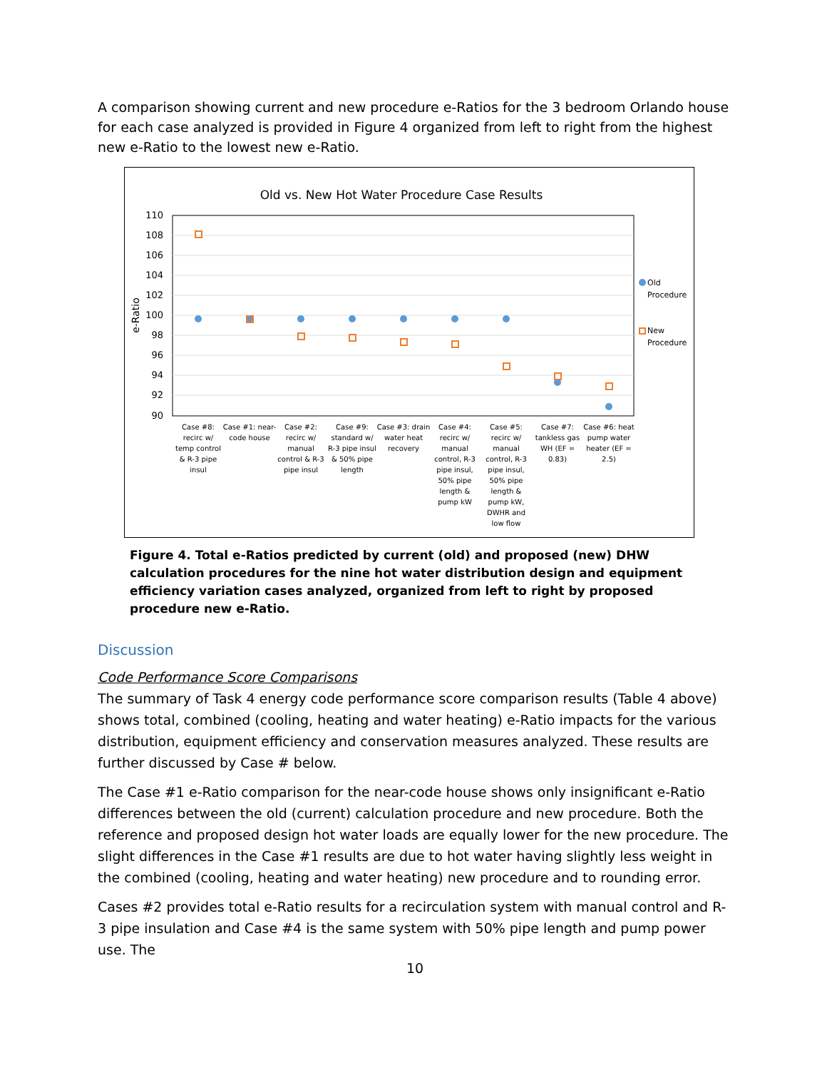A comparison showing current and new procedure e-Ratios for the 3 bedroom Orlando house for each case analyzed is provided in Figure 4 organized from left to right from the highest new e-Ratio to the lowest new e-Ratio.
Old vs. New Hot Water Procedure Case Results
110
108
106
104
102
100
98
96
94
92
90
e-Ratio
Old
Procedure
New
Procedure
Case #8: recirc w/ temp control & R-3 pipe insul
Case #1: near- code house
Case #2: recirc w/ manual control & R-3 pipe insul
Case #9: standard w/ R-3 pipe insul & 50% pipe length
Case #3: drain water heat recovery
Case #4: recirc w/ manual control, R-3 pipe insul, 50% pipe length & pump kW
Case #5: recirc w/ manual control, R-3 pipe insul, 50% pipe length & pump kW, DWHR and low flow
Case #7: tankless gas WH (EF = 0.83)
Case #6: heat pump water heater (EF = 2.5)
Figure 4. Total e-Ratios predicted by current (old) and proposed (new) DHW calculation procedures for the nine hot water distribution design and equipment efficiency variation cases analyzed, organized from left to right by proposed procedure new e-Ratio.
Discussion
Code Performance Score Comparisons
The summary of Task 4 energy code performance score comparison results (Table 4 above) shows total, combined (cooling, heating and water heating) e-Ratio impacts for the various distribution, equipment efficiency and conservation measures analyzed. These results are further discussed by Case # below.
The Case #1 e-Ratio comparison for the near-code house shows only insignificant e-Ratio differences between the old (current) calculation procedure and new procedure. Both the reference and proposed design hot water loads are equally lower for the new procedure. The slight differences in the Case #1 results are due to hot water having slightly less weight in the combined (cooling, heating and water heating) new procedure and to rounding error.
Cases #2 provides total e-Ratio results for a recirculation system with manual control and R-3 pipe insulation and Case #4 is the same system with 50% pipe length and pump power use. The
10